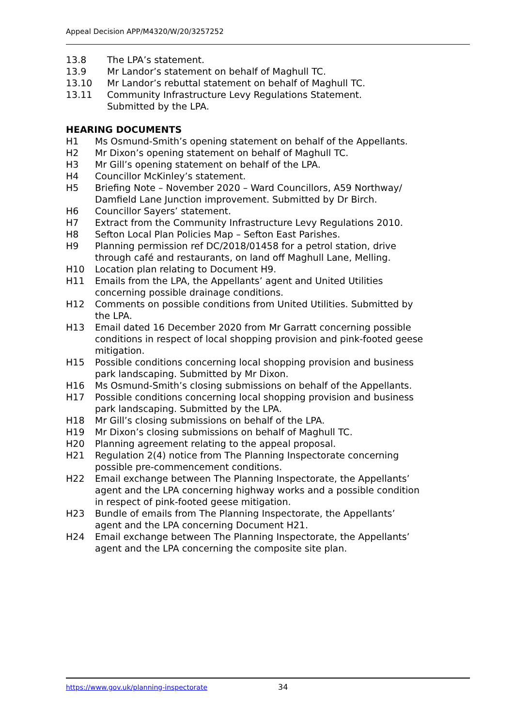Appeal Decision APP/M4320/W/20/3257252
13.8 The LPA’s statement.
13.9 Mr Landor’s statement on behalf of Maghull TC.
13.10 Mr Landor’s rebuttal statement on behalf of Maghull TC.
13.11 Community Infrastructure Levy Regulations Statement.
Submitted by the LPA.
HEARING DOCUMENTS
H1 Ms Osmund-Smith’s opening statement on behalf of the Appellants.
H2 Mr Dixon’s opening statement on behalf of Maghull TC.
H3 Mr Gill’s opening statement on behalf of the LPA.
H4 Councillor McKinley’s statement.
H5 Briefing Note – November 2020 – Ward Councillors, A59 Northway/ Damfield Lane Junction improvement. Submitted by Dr Birch.
H6 Councillor Sayers’ statement.
H7 Extract from the Community Infrastructure Levy Regulations 2010.
H8 Sefton Local Plan Policies Map – Sefton East Parishes.
H9 Planning permission ref DC/2018/01458 for a petrol station, drive through café and restaurants, on land off Maghull Lane, Melling.
H10 Location plan relating to Document H9.
H11 Emails from the LPA, the Appellants’ agent and United Utilities concerning possible drainage conditions.
H12 Comments on possible conditions from United Utilities. Submitted by the LPA.
H13 Email dated 16 December 2020 from Mr Garratt concerning possible conditions in respect of local shopping provision and pink-footed geese mitigation.
H15 Possible conditions concerning local shopping provision and business park landscaping. Submitted by Mr Dixon.
H16 Ms Osmund-Smith’s closing submissions on behalf of the Appellants.
H17 Possible conditions concerning local shopping provision and business park landscaping. Submitted by the LPA.
H18 Mr Gill’s closing submissions on behalf of the LPA.
H19 Mr Dixon’s closing submissions on behalf of Maghull TC.
H20 Planning agreement relating to the appeal proposal.
H21 Regulation 2(4) notice from The Planning Inspectorate concerning possible pre-commencement conditions.
H22 Email exchange between The Planning Inspectorate, the Appellants’ agent and the LPA concerning highway works and a possible condition in respect of pink-footed geese mitigation.
H23 Bundle of emails from The Planning Inspectorate, the Appellants’ agent and the LPA concerning Document H21.
H24 Email exchange between The Planning Inspectorate, the Appellants’ agent and the LPA concerning the composite site plan.
https://www.gov.uk/planning-inspectorate
34